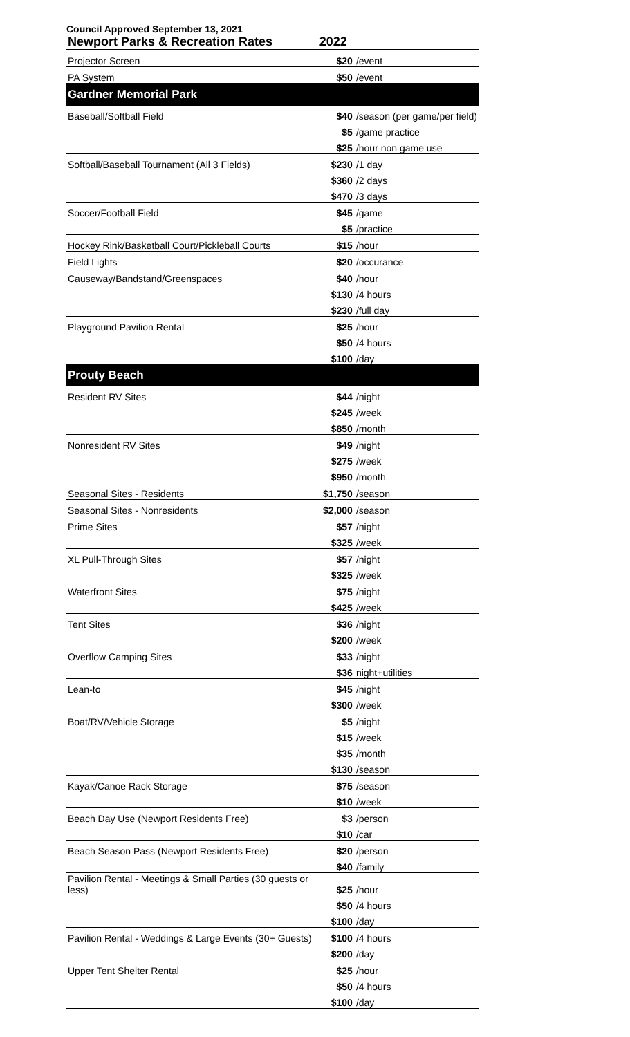Council Approved September 13, 2021
| Newport Parks & Recreation Rates | 2022 | |
| --- | --- | --- |
| Projector Screen | $20 | /event |
| PA System | $50 | /event |
| Gardner Memorial Park | | |
| Baseball/Softball Field | $40 | /season (per game/per field) |
| | $5 | /game practice |
| | $25 | /hour non game use |
| Softball/Baseball Tournament (All 3 Fields) | $230 | /1 day |
| | $360 | /2 days |
| | $470 | /3 days |
| Soccer/Football Field | $45 | /game |
| | $5 | /practice |
| Hockey Rink/Basketball Court/Pickleball Courts | $15 | /hour |
| Field Lights | $20 | /occurance |
| Causeway/Bandstand/Greenspaces | $40 | /hour |
| | $130 | /4 hours |
| | $230 | /full day |
| Playground Pavilion Rental | $25 | /hour |
| | $50 | /4 hours |
| | $100 | /day |
| Prouty Beach | | |
| Resident RV Sites | $44 | /night |
| | $245 | /week |
| | $850 | /month |
| Nonresident RV Sites | $49 | /night |
| | $275 | /week |
| | $950 | /month |
| Seasonal Sites - Residents | $1,750 | /season |
| Seasonal Sites - Nonresidents | $2,000 | /season |
| Prime Sites | $57 | /night |
| | $325 | /week |
| XL Pull-Through Sites | $57 | /night |
| | $325 | /week |
| Waterfront Sites | $75 | /night |
| | $425 | /week |
| Tent Sites | $36 | /night |
| | $200 | /week |
| Overflow Camping Sites | $33 | /night |
| | $36 | night+utilities |
| Lean-to | $45 | /night |
| | $300 | /week |
| Boat/RV/Vehicle Storage | $5 | /night |
| | $15 | /week |
| | $35 | /month |
| | $130 | /season |
| Kayak/Canoe Rack Storage | $75 | /season |
| | $10 | /week |
| Beach Day Use (Newport Residents Free) | $3 | /person |
| | $10 | /car |
| Beach Season Pass (Newport Residents Free) | $20 | /person |
| | $40 | /family |
| Pavilion Rental - Meetings & Small Parties (30 guests or less) | $25 | /hour |
| | $50 | /4 hours |
| | $100 | /day |
| Pavilion Rental - Weddings & Large Events (30+ Guests) | $100 | /4 hours |
| | $200 | /day |
| Upper Tent Shelter Rental | $25 | /hour |
| | $50 | /4 hours |
| | $100 | /day |